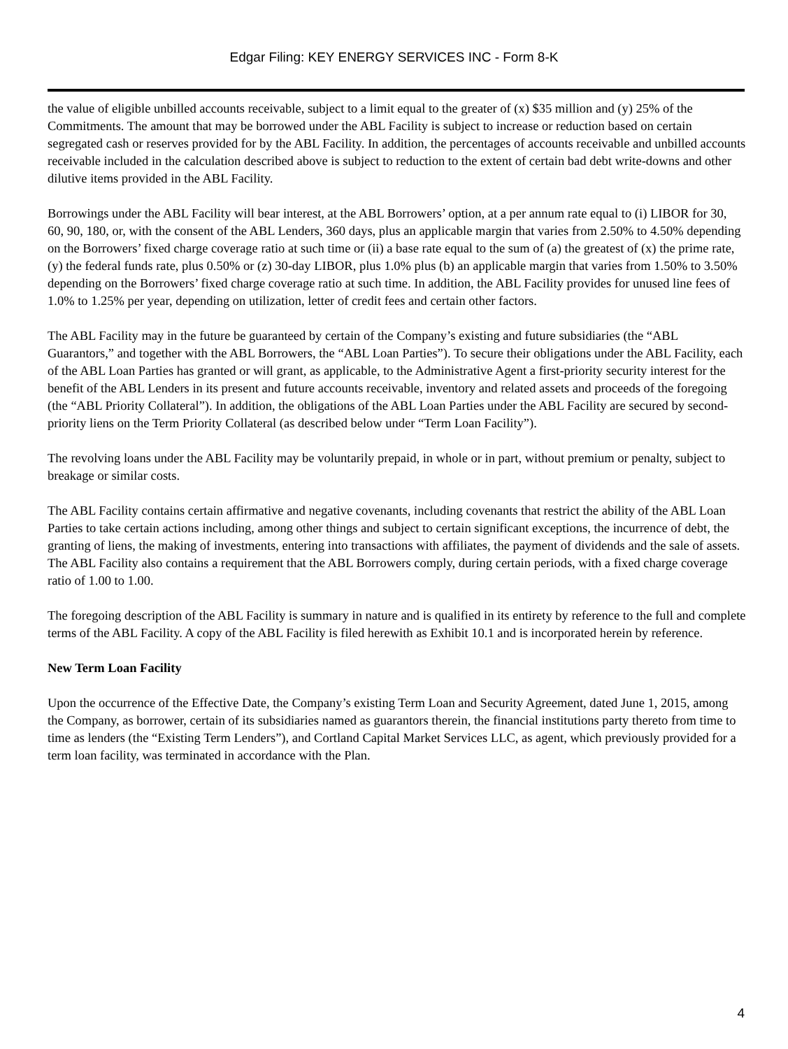Edgar Filing: KEY ENERGY SERVICES INC - Form 8-K
the value of eligible unbilled accounts receivable, subject to a limit equal to the greater of (x) $35 million and (y) 25% of the Commitments. The amount that may be borrowed under the ABL Facility is subject to increase or reduction based on certain segregated cash or reserves provided for by the ABL Facility. In addition, the percentages of accounts receivable and unbilled accounts receivable included in the calculation described above is subject to reduction to the extent of certain bad debt write-downs and other dilutive items provided in the ABL Facility.
Borrowings under the ABL Facility will bear interest, at the ABL Borrowers’ option, at a per annum rate equal to (i) LIBOR for 30, 60, 90, 180, or, with the consent of the ABL Lenders, 360 days, plus an applicable margin that varies from 2.50% to 4.50% depending on the Borrowers’ fixed charge coverage ratio at such time or (ii) a base rate equal to the sum of (a) the greatest of (x) the prime rate, (y) the federal funds rate, plus 0.50% or (z) 30-day LIBOR, plus 1.0% plus (b) an applicable margin that varies from 1.50% to 3.50% depending on the Borrowers’ fixed charge coverage ratio at such time. In addition, the ABL Facility provides for unused line fees of 1.0% to 1.25% per year, depending on utilization, letter of credit fees and certain other factors.
The ABL Facility may in the future be guaranteed by certain of the Company’s existing and future subsidiaries (the “ABL Guarantors,” and together with the ABL Borrowers, the “ABL Loan Parties”). To secure their obligations under the ABL Facility, each of the ABL Loan Parties has granted or will grant, as applicable, to the Administrative Agent a first-priority security interest for the benefit of the ABL Lenders in its present and future accounts receivable, inventory and related assets and proceeds of the foregoing (the “ABL Priority Collateral”). In addition, the obligations of the ABL Loan Parties under the ABL Facility are secured by second-priority liens on the Term Priority Collateral (as described below under “Term Loan Facility”).
The revolving loans under the ABL Facility may be voluntarily prepaid, in whole or in part, without premium or penalty, subject to breakage or similar costs.
The ABL Facility contains certain affirmative and negative covenants, including covenants that restrict the ability of the ABL Loan Parties to take certain actions including, among other things and subject to certain significant exceptions, the incurrence of debt, the granting of liens, the making of investments, entering into transactions with affiliates, the payment of dividends and the sale of assets. The ABL Facility also contains a requirement that the ABL Borrowers comply, during certain periods, with a fixed charge coverage ratio of 1.00 to 1.00.
The foregoing description of the ABL Facility is summary in nature and is qualified in its entirety by reference to the full and complete terms of the ABL Facility. A copy of the ABL Facility is filed herewith as Exhibit 10.1 and is incorporated herein by reference.
New Term Loan Facility
Upon the occurrence of the Effective Date, the Company’s existing Term Loan and Security Agreement, dated June 1, 2015, among the Company, as borrower, certain of its subsidiaries named as guarantors therein, the financial institutions party thereto from time to time as lenders (the “Existing Term Lenders”), and Cortland Capital Market Services LLC, as agent, which previously provided for a term loan facility, was terminated in accordance with the Plan.
4